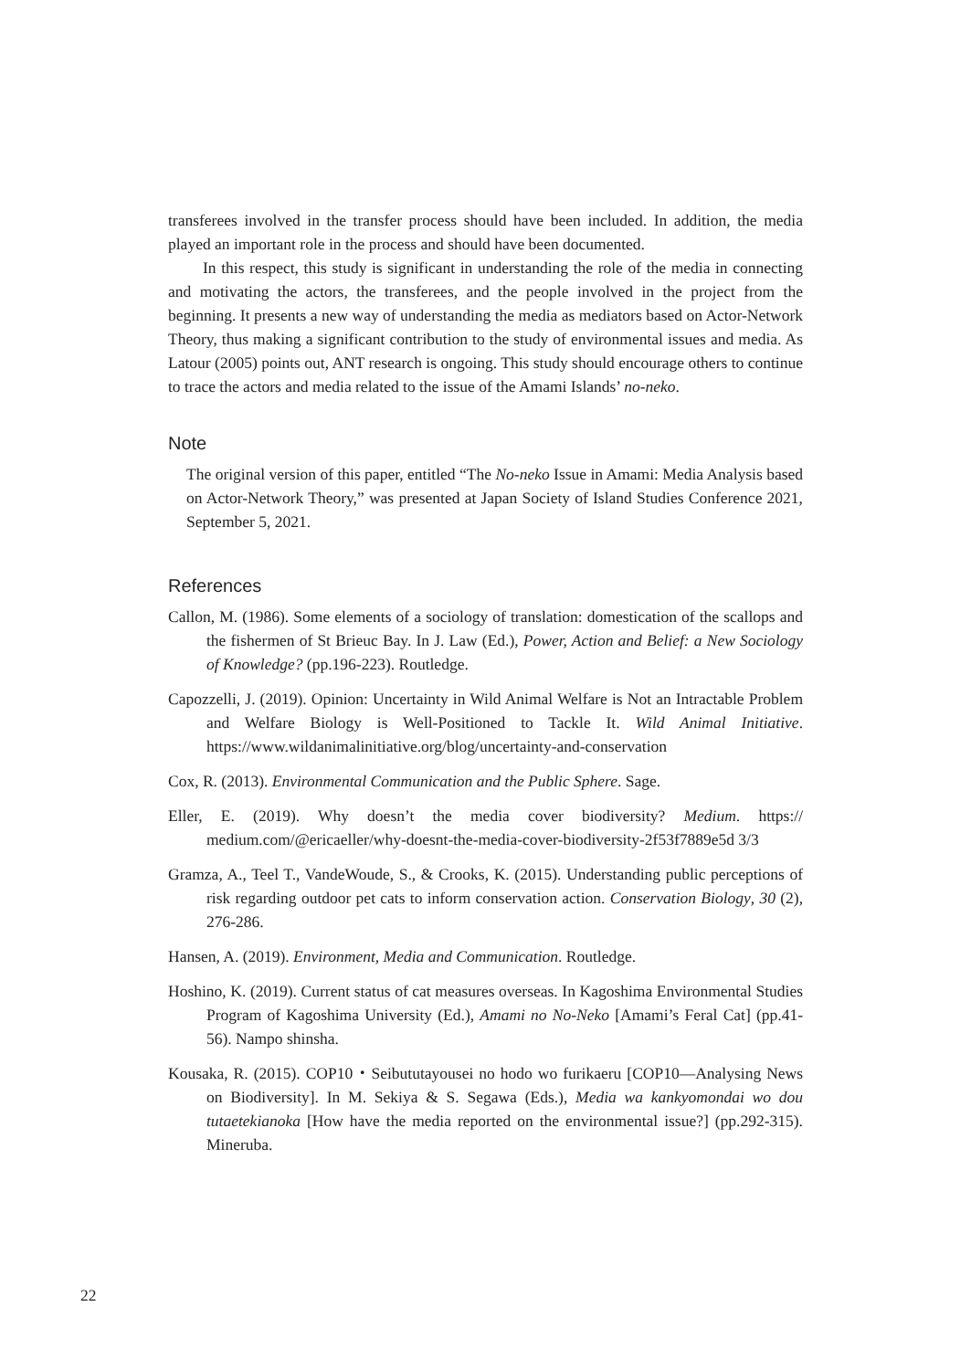transferees involved in the transfer process should have been included. In addition, the media played an important role in the process and should have been documented.
In this respect, this study is significant in understanding the role of the media in connecting and motivating the actors, the transferees, and the people involved in the project from the beginning. It presents a new way of understanding the media as mediators based on Actor-Network Theory, thus making a significant contribution to the study of environmental issues and media. As Latour (2005) points out, ANT research is ongoing. This study should encourage others to continue to trace the actors and media related to the issue of the Amami Islands’ no-neko.
Note
The original version of this paper, entitled “The No-neko Issue in Amami: Media Analysis based on Actor-Network Theory,” was presented at Japan Society of Island Studies Conference 2021, September 5, 2021.
References
Callon, M. (1986). Some elements of a sociology of translation: domestication of the scallops and the fishermen of St Brieuc Bay. In J. Law (Ed.), Power, Action and Belief: a New Sociology of Knowledge? (pp.196-223). Routledge.
Capozzelli, J. (2019). Opinion: Uncertainty in Wild Animal Welfare is Not an Intractable Problem and Welfare Biology is Well-Positioned to Tackle It. Wild Animal Initiative. https://www.wildanimalinitiative.org/blog/uncertainty-and-conservation
Cox, R. (2013). Environmental Communication and the Public Sphere. Sage.
Eller, E. (2019). Why doesn’t the media cover biodiversity? Medium. https:// medium.com/@ericaeller/why-doesnt-the-media-cover-biodiversity-2f53f7889e5d 3/3
Gramza, A., Teel T., VandeWoude, S., & Crooks, K. (2015). Understanding public perceptions of risk regarding outdoor pet cats to inform conservation action. Conservation Biology, 30 (2), 276-286.
Hansen, A. (2019). Environment, Media and Communication. Routledge.
Hoshino, K. (2019). Current status of cat measures overseas. In Kagoshima Environmental Studies Program of Kagoshima University (Ed.), Amami no No-Neko [Amami’s Feral Cat] (pp.41-56). Nampo shinsha.
Kousaka, R. (2015). COP10・Seibututayousei no hodo wo furikaeru [COP10—Analysing News on Biodiversity]. In M. Sekiya & S. Segawa (Eds.), Media wa kankyomondai wo dou tutaetekianoka [How have the media reported on the environmental issue?] (pp.292-315). Mineruba.
22